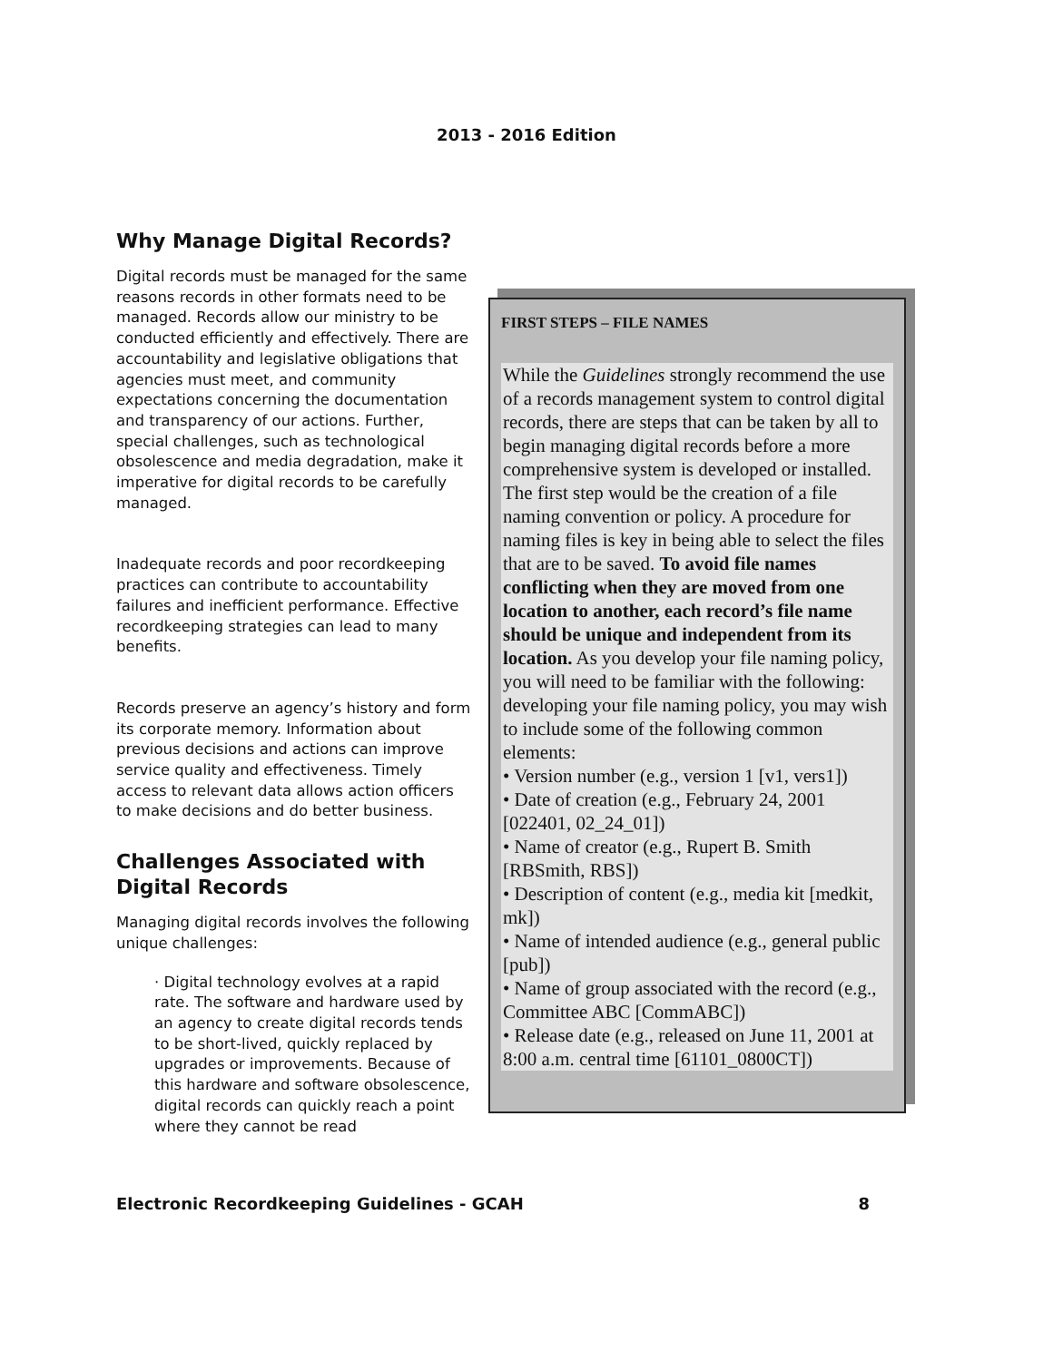2013 - 2016 Edition
Why Manage Digital Records?
Digital records must be managed for the same reasons records in other formats need to be managed. Records allow our ministry to be conducted efficiently and effectively. There are accountability and legislative obligations that agencies must meet, and community expectations concerning the documentation and transparency of our actions. Further, special challenges, such as technological obsolescence and media degradation, make it imperative for digital records to be carefully managed.
Inadequate records and poor recordkeeping practices can contribute to accountability failures and inefficient performance. Effective recordkeeping strategies can lead to many benefits.
Records preserve an agency’s history and form its corporate memory. Information about previous decisions and actions can improve service quality and effectiveness. Timely access to relevant data allows action officers to make decisions and do better business.
Challenges Associated with Digital Records
Managing digital records involves the following unique challenges:
· Digital technology evolves at a rapid rate. The software and hardware used by an agency to create digital records tends to be short-lived, quickly replaced by upgrades or improvements. Because of this hardware and software obsolescence, digital records can quickly reach a point where they cannot be read
FIRST STEPS – FILE NAMES
While the Guidelines strongly recommend the use of a records management system to control digital records, there are steps that can be taken by all to begin managing digital records before a more comprehensive system is developed or installed. The first step would be the creation of a file naming convention or policy. A procedure for naming files is key in being able to select the files that are to be saved. To avoid file names conflicting when they are moved from one location to another, each record’s file name should be unique and independent from its location. As you develop your file naming policy, you will need to be familiar with the following: developing your file naming policy, you may wish to include some of the following common elements:
• Version number (e.g., version 1 [v1, vers1])
• Date of creation (e.g., February 24, 2001 [022401, 02_24_01])
• Name of creator (e.g., Rupert B. Smith [RBSmith, RBS])
• Description of content (e.g., media kit [medkit, mk])
• Name of intended audience (e.g., general public [pub])
• Name of group associated with the record (e.g., Committee ABC [CommABC])
• Release date (e.g., released on June 11, 2001 at 8:00 a.m. central time [61101_0800CT])
Electronic Recordkeeping Guidelines - GCAH 8